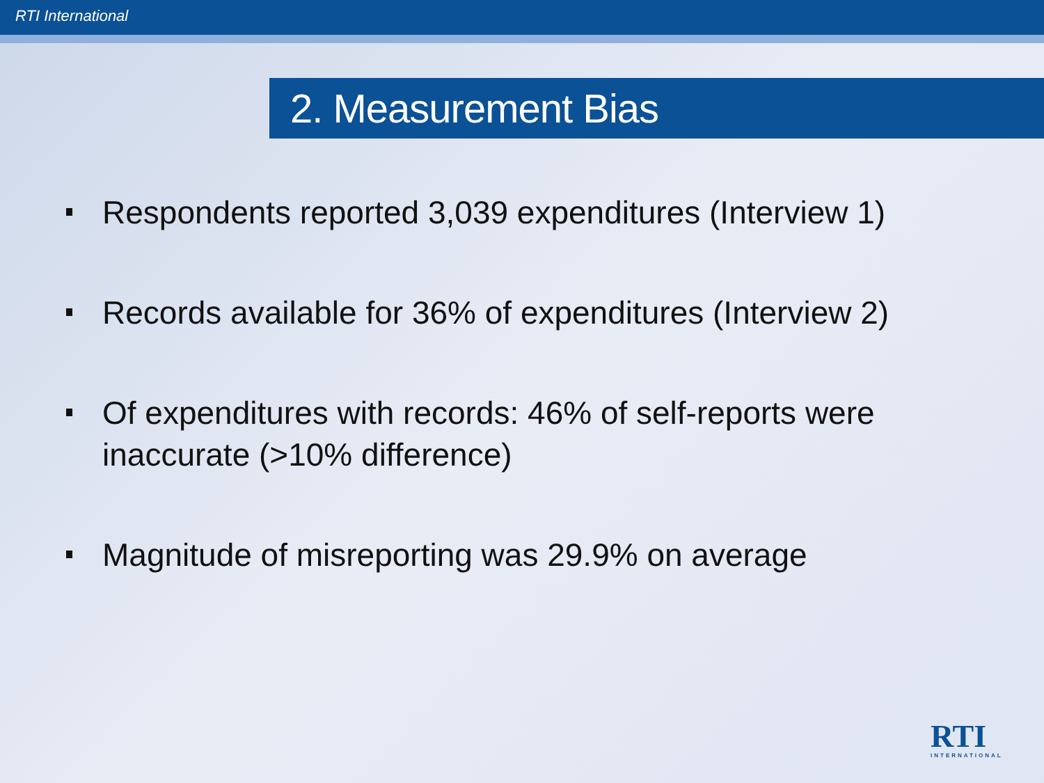RTI International
2. Measurement Bias
Respondents reported 3,039 expenditures (Interview 1)
Records available for 36% of expenditures (Interview 2)
Of expenditures with records: 46% of self-reports were inaccurate (>10% difference)
Magnitude of misreporting was 29.9% on average
RTI
INTERNATIONAL